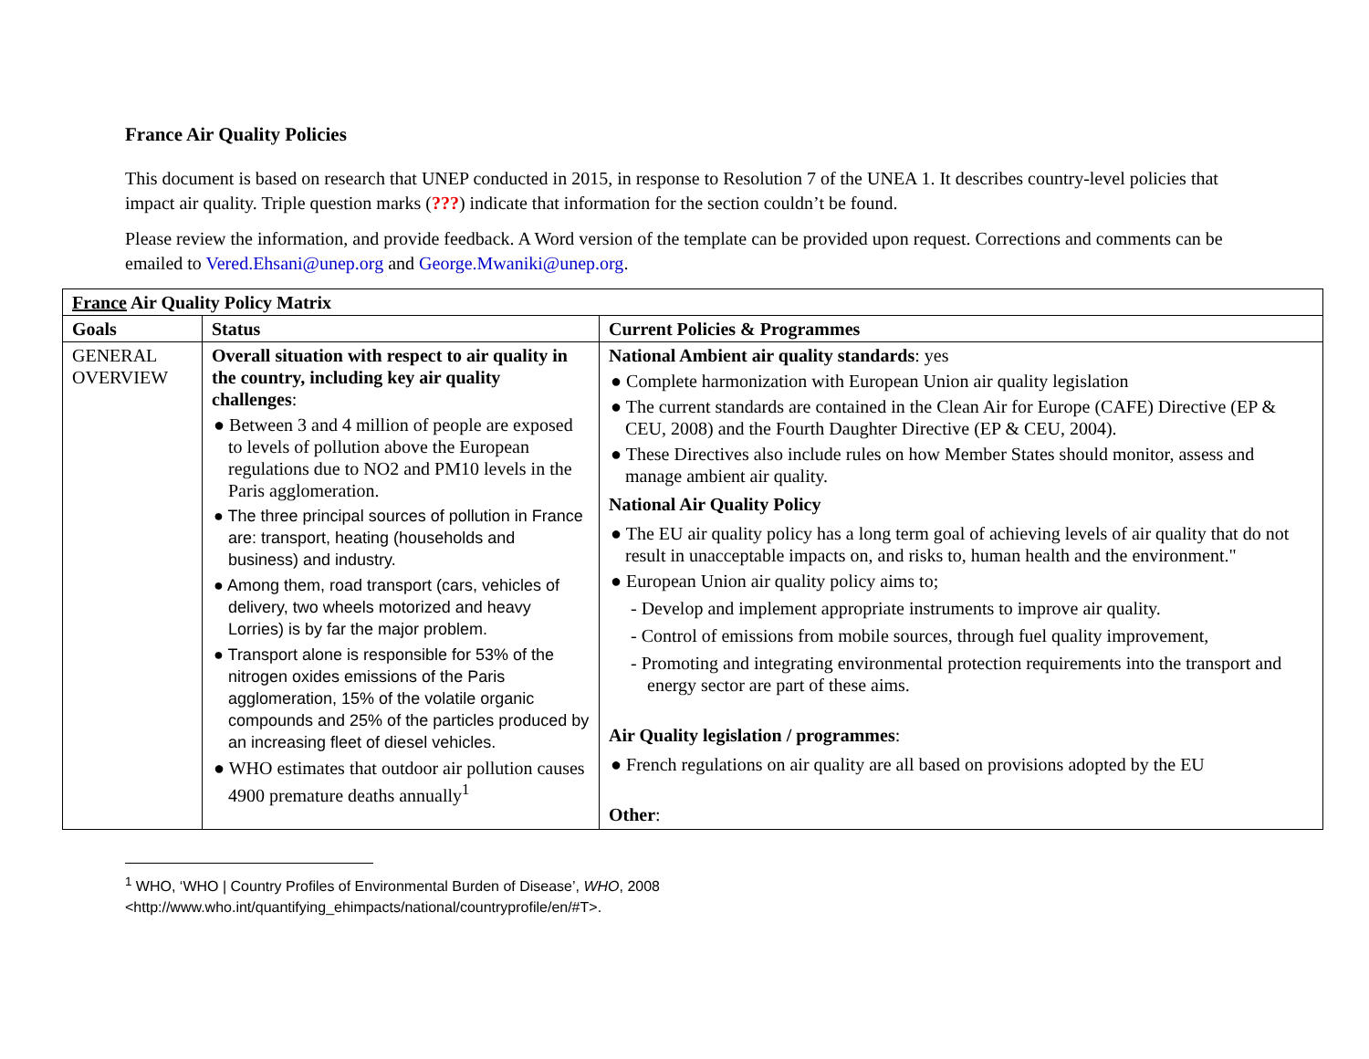France Air Quality Policies
This document is based on research that UNEP conducted in 2015, in response to Resolution 7 of the UNEA 1. It describes country-level policies that impact air quality. Triple question marks (???) indicate that information for the section couldn’t be found.
Please review the information, and provide feedback. A Word version of the template can be provided upon request. Corrections and comments can be emailed to Vered.Ehsani@unep.org and George.Mwaniki@unep.org.
| France Air Quality Policy Matrix | | |
| --- | --- | --- |
| Goals | Status | Current Policies & Programmes |
| GENERAL OVERVIEW | Overall situation with respect to air quality in the country, including key air quality challenges : ● Between 3 and 4 million of people are exposed to levels of pollution above the European regulations due to NO2 and PM10 levels in the Paris agglomeration. ● The three principal sources of pollution in France are: transport, heating (households and business) and industry. ● Among them, road transport (cars, vehicles of delivery, two wheels motorized and heavy Lorries) is by far the major problem. ● Transport alone is responsible for 53% of the nitrogen oxides emissions of the Paris agglomeration, 15% of the volatile organic compounds and 25% of the particles produced by an increasing fleet of diesel vehicles. ● WHO estimates that outdoor air pollution causes 4900 premature deaths annually<sup>1</sup> | National Ambient air quality standards : yes ● Complete harmonization with European Union air quality legislation ● The current standards are contained in the Clean Air for Europe (CAFE) Directive (EP & CEU, 2008) and the Fourth Daughter Directive (EP & CEU, 2004). ● These Directives also include rules on how Member States should monitor, assess and manage ambient air quality. National Air Quality Policy ● The EU air quality policy has a long term goal of achieving levels of air quality that do not result in unacceptable impacts on, and risks to, human health and the environment." ● European Union air quality policy aims to; - Develop and implement appropriate instruments to improve air quality. - Control of emissions from mobile sources, through fuel quality improvement, - Promoting and integrating environmental protection requirements into the transport and energy sector are part of these aims. Air Quality legislation / programmes : ● French regulations on air quality are all based on provisions adopted by the EU Other : |
<sup>1</sup> WHO, ‘WHO | Country Profiles of Environmental Burden of Disease’, WHO, 2008
<http://www.who.int/quantifying_ehimpacts/national/countryprofile/en/#T>.